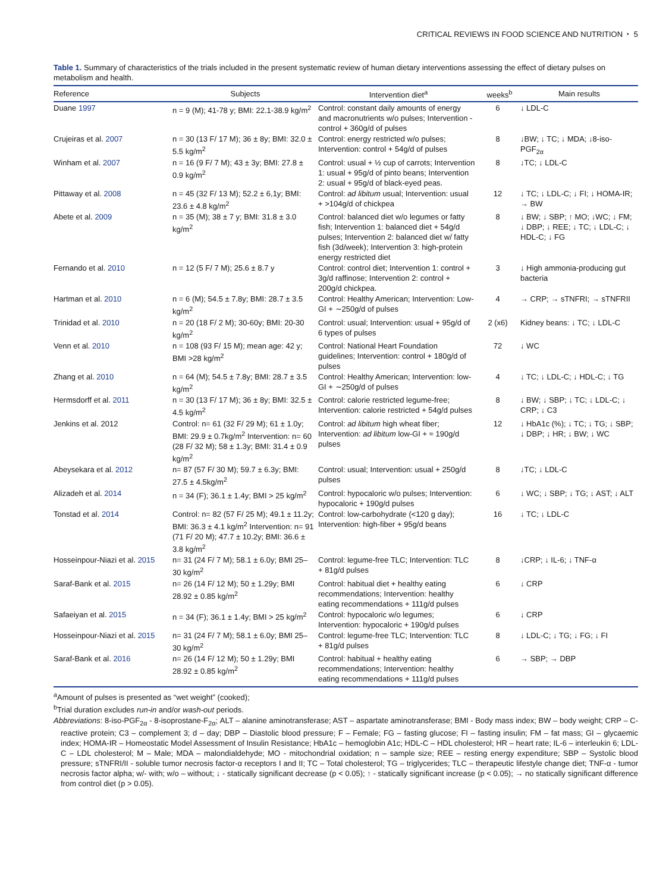CRITICAL REVIEWS IN FOOD SCIENCE AND NUTRITION ◔ 5
Table 1. Summary of characteristics of the trials included in the present systematic review of human dietary interventions assessing the effect of dietary pulses on metabolism and health.
| Reference | Subjects | Intervention diet<sup>a</sup> | weeks<sup>b</sup> | Main results |
| --- | --- | --- | --- | --- |
| Duane 1997 | n = 9 (M); 41-78 y; BMI: 22.1-38.9 kg/m<sup>2</sup> | Control: constant daily amounts of energy and macronutrients w/o pulses; Intervention - control + 360g/d of pulses | 6 | ↓ LDL-C |
| Crujeiras et al. 2007 | n = 30 (13 F/ 17 M); 36 ± 8y; BMI: 32.0 ± 5.5 kg/m<sup>2</sup> | Control: energy restricted w/o pulses; Intervention: control + 54g/d of pulses | 8 | ↓BW; ↓ TC; ↓ MDA; ↓8-iso-PGF<sub>2α</sub> |
| Winham et al. 2007 | n = 16 (9 F/ 7 M); 43 ± 3y; BMI: 27.8 ± 0.9 kg/m<sup>2</sup> | Control: usual + ½ cup of carrots; Intervention 1: usual + 95g/d of pinto beans; Intervention 2: usual + 95g/d of black-eyed peas. | 8 | ↓TC; ↓ LDL-C |
| Pittaway et al. 2008 | n = 45 (32 F/ 13 M); 52.2 ± 6,1y; BMI: 23.6 ± 4.8 kg/m<sup>2</sup> | Control: ad libitum usual; Intervention: usual + >104g/d of chickpea | 12 | ↓ TC; ↓ LDL-C; ↓ FI; ↓ HOMA-IR; → BW |
| Abete et al. 2009 | n = 35 (M); 38 ± 7 y; BMI: 31.8 ± 3.0 kg/m<sup>2</sup> | Control: balanced diet w/o legumes or fatty fish; Intervention 1: balanced diet + 54g/d pulses; Intervention 2: balanced diet w/ fatty fish (3d/week); Intervention 3: high-protein energy restricted diet | 8 | ↓ BW; ↓ SBP; ↑ MO; ↓WC; ↓ FM; ↓ DBP; ↓ REE; ↓ TC; ↓ LDL-C; ↓ HDL-C; ↓ FG |
| Fernando et al. 2010 | n = 12 (5 F/ 7 M); 25.6 ± 8.7 y | Control: control diet; Intervention 1: control + 3g/d raffinose; Intervention 2: control + 200g/d chickpea. | 3 | ↓ High ammonia-producing gut bacteria |
| Hartman et al. 2010 | n = 6 (M); 54.5 ± 7.8y; BMI: 28.7 ± 3.5 kg/m<sup>2</sup> | Control: Healthy American; Intervention: Low-GI + ∼250g/d of pulses | 4 | → CRP; → sTNFRI; → sTNFRII |
| Trinidad et al. 2010 | n = 20 (18 F/ 2 M); 30-60y; BMI: 20-30 kg/m<sup>2</sup> | Control: usual; Intervention: usual + 95g/d of 6 types of pulses | 2 (x6) | Kidney beans: ↓ TC; ↓ LDL-C |
| Venn et al. 2010 | n = 108 (93 F/ 15 M); mean age: 42 y; BMI >28 kg/m<sup>2</sup> | Control: National Heart Foundation guidelines; Intervention: control + 180g/d of pulses | 72 | ↓ WC |
| Zhang et al. 2010 | n = 64 (M); 54.5 ± 7.8y; BMI: 28.7 ± 3.5 kg/m<sup>2</sup> | Control: Healthy American; Intervention: low-GI + ∼250g/d of pulses | 4 | ↓ TC; ↓ LDL-C; ↓ HDL-C; ↓ TG |
| Hermsdorff et al. 2011 | n = 30 (13 F/ 17 M); 36 ± 8y; BMI: 32.5 ± 4.5 kg/m<sup>2</sup> | Control: calorie restricted legume-free; Intervention: calorie restricted + 54g/d pulses | 8 | ↓ BW; ↓ SBP; ↓ TC; ↓ LDL-C; ↓ CRP; ↓ C3 |
| Jenkins et al. 2012 | Control: n= 61 (32 F/ 29 M); 61 ± 1.0y; BMI: 29.9 ± 0.7kg/m<sup>2</sup> Intervention: n= 60 (28 F/ 32 M); 58 ± 1.3y; BMI: 31.4 ± 0.9 kg/m<sup>2</sup> | Control: ad libitum high wheat fiber; Intervention: ad libitum low-GI + ≈ 190g/d pulses | 12 | ↓ HbA1c (%); ↓ TC; ↓ TG; ↓ SBP; ↓ DBP; ↓ HR; ↓ BW; ↓ WC |
| Abeysekara et al. 2012 | n= 87 (57 F/ 30 M); 59.7 ± 6.3y; BMI: 27.5 ± 4.5kg/m<sup>2</sup> | Control: usual; Intervention: usual + 250g/d pulses | 8 | ↓TC; ↓ LDL-C |
| Alizadeh et al. 2014 | n = 34 (F); 36.1 ± 1.4y; BMI > 25 kg/m<sup>2</sup> | Control: hypocaloric w/o pulses; Intervention: hypocaloric + 190g/d pulses | 6 | ↓ WC; ↓ SBP; ↓ TG; ↓ AST; ↓ ALT |
| Tonstad et al. 2014 | Control: n= 82 (57 F/ 25 M); 49.1 ± 11.2y; BMI: 36.3 ± 4.1 kg/m<sup>2</sup> Intervention: n= 91 (71 F/ 20 M); 47.7 ± 10.2y; BMI: 36.6 ± 3.8 kg/m<sup>2</sup> | Control: low-carbohydrate (<120 g day); Intervention: high-fiber + 95g/d beans | 16 | ↓ TC; ↓ LDL-C |
| Hosseinpour-Niazi et al. 2015 | n= 31 (24 F/ 7 M); 58.1 ± 6.0y; BMI 25–30 kg/m<sup>2</sup> | Control: legume-free TLC; Intervention: TLC + 81g/d pulses | 8 | ↓CRP; ↓ IL-6; ↓ TNF-α |
| Saraf-Bank et al. 2015 | n= 26 (14 F/ 12 M); 50 ± 1.29y; BMI 28.92 ± 0.85 kg/m<sup>2</sup> | Control: habitual diet + healthy eating recommendations; Intervention: healthy eating recommendations + 111g/d pulses | 6 | ↓ CRP |
| Safaeiyan et al. 2015 | n = 34 (F); 36.1 ± 1.4y; BMI > 25 kg/m<sup>2</sup> | Control: hypocaloric w/o legumes; Intervention: hypocaloric + 190g/d pulses | 6 | ↓ CRP |
| Hosseinpour-Niazi et al. 2015 | n= 31 (24 F/ 7 M); 58.1 ± 6.0y; BMI 25–30 kg/m<sup>2</sup> | Control: legume-free TLC; Intervention: TLC + 81g/d pulses | 8 | ↓ LDL-C; ↓ TG; ↓ FG; ↓ FI |
| Saraf-Bank et al. 2016 | n= 26 (14 F/ 12 M); 50 ± 1.29y; BMI 28.92 ± 0.85 kg/m<sup>2</sup> | Control: habitual + healthy eating recommendations; Intervention: healthy eating recommendations + 111g/d pulses | 6 | → SBP; → DBP |
<sup>a</sup> Amount of pulses is presented as “wet weight” (cooked);
<sup>b</sup> Trial duration excludes run-in and/or wash-out periods.
Abbreviations: 8-iso-PGF<sub>2α</sub> - 8-isoprostane-F<sub>2α</sub>; ALT – alanine aminotransferase; AST – aspartate aminotransferase; BMI - Body mass index; BW – body weight; CRP – C-reactive protein; C3 – complement 3; d – day; DBP – Diastolic blood pressure; F – Female; FG – fasting glucose; FI – fasting insulin; FM – fat mass; GI – glycaemic index; HOMA-IR – Homeostatic Model Assessment of Insulin Resistance; HbA1c – hemoglobin A1c; HDL-C – HDL cholesterol; HR – heart rate; IL-6 – interleukin 6; LDL-C – LDL cholesterol; M – Male; MDA – malondialdehyde; MO - mitochondrial oxidation; n – sample size; REE – resting energy expenditure; SBP – Systolic blood pressure; sTNFRI/II - soluble tumor necrosis factor-α receptors I and II; TC – Total cholesterol; TG – triglycerides; TLC – therapeutic lifestyle change diet; TNF-α - tumor necrosis factor alpha; w/- with; w/o – without; ↓ - statically significant decrease (p < 0.05); ↑ - statically significant increase (p < 0.05); → no statically significant difference from control diet (p > 0.05).